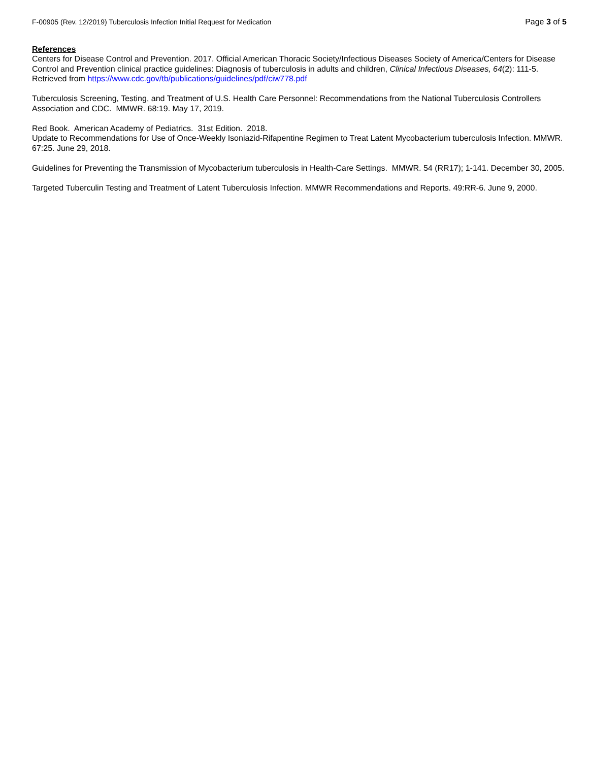F-00905 (Rev. 12/2019) Tuberculosis Infection Initial Request for Medication Page 3 of 5
References
Centers for Disease Control and Prevention. 2017. Official American Thoracic Society/Infectious Diseases Society of America/Centers for Disease Control and Prevention clinical practice guidelines: Diagnosis of tuberculosis in adults and children, Clinical Infectious Diseases, 64(2): 111-5. Retrieved from https://www.cdc.gov/tb/publications/guidelines/pdf/ciw778.pdf
Tuberculosis Screening, Testing, and Treatment of U.S. Health Care Personnel: Recommendations from the National Tuberculosis Controllers Association and CDC. MMWR. 68:19. May 17, 2019.
Red Book. American Academy of Pediatrics. 31st Edition. 2018.
Update to Recommendations for Use of Once-Weekly Isoniazid-Rifapentine Regimen to Treat Latent Mycobacterium tuberculosis Infection. MMWR. 67:25. June 29, 2018.
Guidelines for Preventing the Transmission of Mycobacterium tuberculosis in Health-Care Settings. MMWR. 54 (RR17); 1-141. December 30, 2005.
Targeted Tuberculin Testing and Treatment of Latent Tuberculosis Infection. MMWR Recommendations and Reports. 49:RR-6. June 9, 2000.